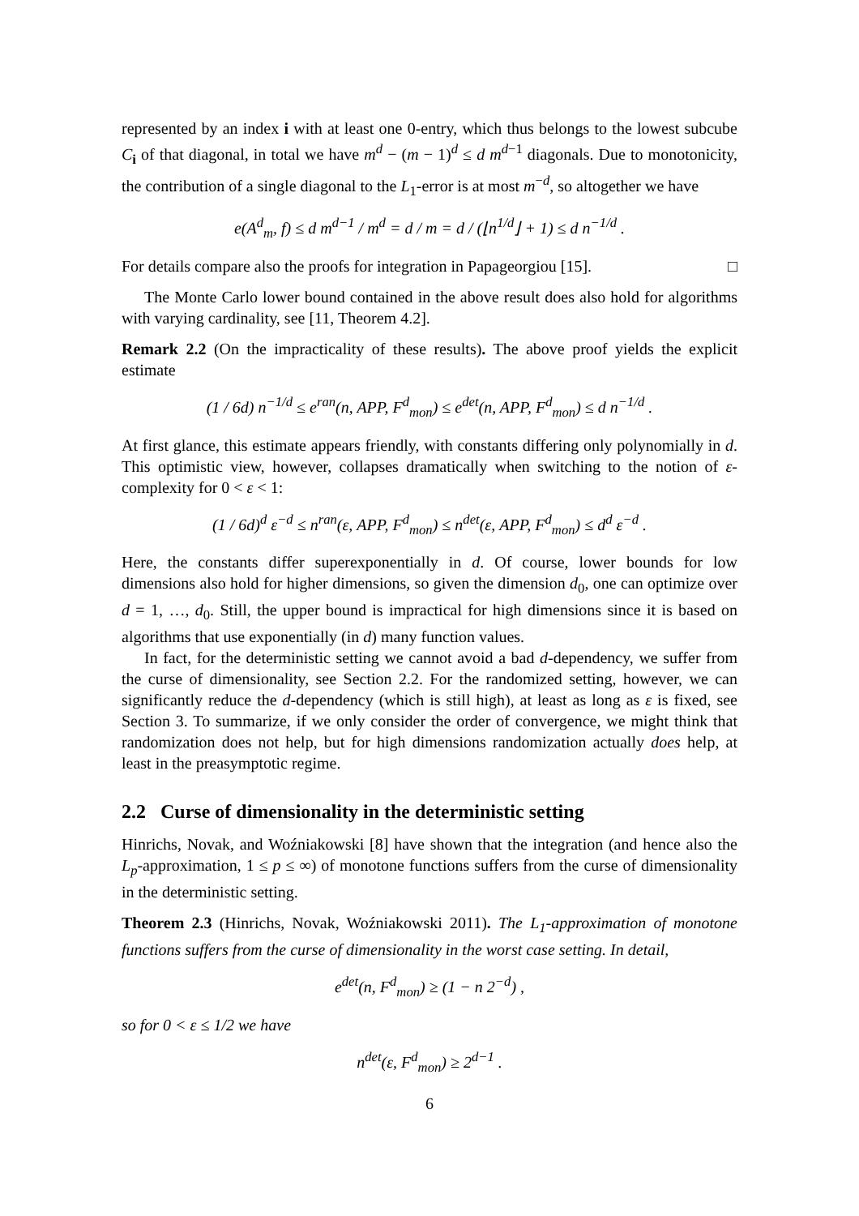represented by an index i with at least one 0-entry, which thus belongs to the lowest subcube C<sub>i</sub> of that diagonal, in total we have m<sup>d</sup> − (m − 1)<sup>d</sup> ≤ d m<sup>d−1</sup> diagonals. Due to monotonicity, the contribution of a single diagonal to the L<sub>1</sub>-error is at most m<sup>−d</sup>, so altogether we have
e(A<sup>d</sup><sub>m</sub>, f) ≤ d m<sup>d−1</sup> / m<sup>d</sup> = d / m = d / (⌊n<sup>1/d</sup>⌋ + 1) ≤ d n<sup>−1/d</sup> .
For details compare also the proofs for integration in Papageorgiou [15]. □
The Monte Carlo lower bound contained in the above result does also hold for algorithms with varying cardinality, see [11, Theorem 4.2].
Remark 2.2 (On the impracticality of these results). The above proof yields the explicit estimate
(1 / 6d) n<sup>−1/d</sup> ≤ e<sup>ran</sup>(n, APP, F<sup>d</sup><sub>mon</sub>) ≤ e<sup>det</sup>(n, APP, F<sup>d</sup><sub>mon</sub>) ≤ d n<sup>−1/d</sup> .
At first glance, this estimate appears friendly, with constants differing only polynomially in d. This optimistic view, however, collapses dramatically when switching to the notion of ε-complexity for 0 < ε < 1:
(1 / 6d)<sup>d</sup> ε<sup>−d</sup> ≤ n<sup>ran</sup>(ε, APP, F<sup>d</sup><sub>mon</sub>) ≤ n<sup>det</sup>(ε, APP, F<sup>d</sup><sub>mon</sub>) ≤ d<sup>d</sup> ε<sup>−d</sup> .
Here, the constants differ superexponentially in d. Of course, lower bounds for low dimensions also hold for higher dimensions, so given the dimension d<sub>0</sub>, one can optimize over d = 1, …, d<sub>0</sub>. Still, the upper bound is impractical for high dimensions since it is based on algorithms that use exponentially (in d) many function values.
In fact, for the deterministic setting we cannot avoid a bad d-dependency, we suffer from the curse of dimensionality, see Section 2.2. For the randomized setting, however, we can significantly reduce the d-dependency (which is still high), at least as long as ε is fixed, see Section 3. To summarize, if we only consider the order of convergence, we might think that randomization does not help, but for high dimensions randomization actually does help, at least in the preasymptotic regime.
2.2 Curse of dimensionality in the deterministic setting
Hinrichs, Novak, and Woźniakowski [8] have shown that the integration (and hence also the L<sub>p</sub>-approximation, 1 ≤ p ≤ ∞) of monotone functions suffers from the curse of dimensionality in the deterministic setting.
Theorem 2.3 (Hinrichs, Novak, Woźniakowski 2011). The L<sub>1</sub>-approximation of monotone functions suffers from the curse of dimensionality in the worst case setting. In detail,
e<sup>det</sup>(n, F<sup>d</sup><sub>mon</sub>) ≥ (1 − n 2<sup>−d</sup>) ,
so for 0 < ε ≤ 1/2 we have
n<sup>det</sup>(ε, F<sup>d</sup><sub>mon</sub>) ≥ 2<sup>d−1</sup> .
6